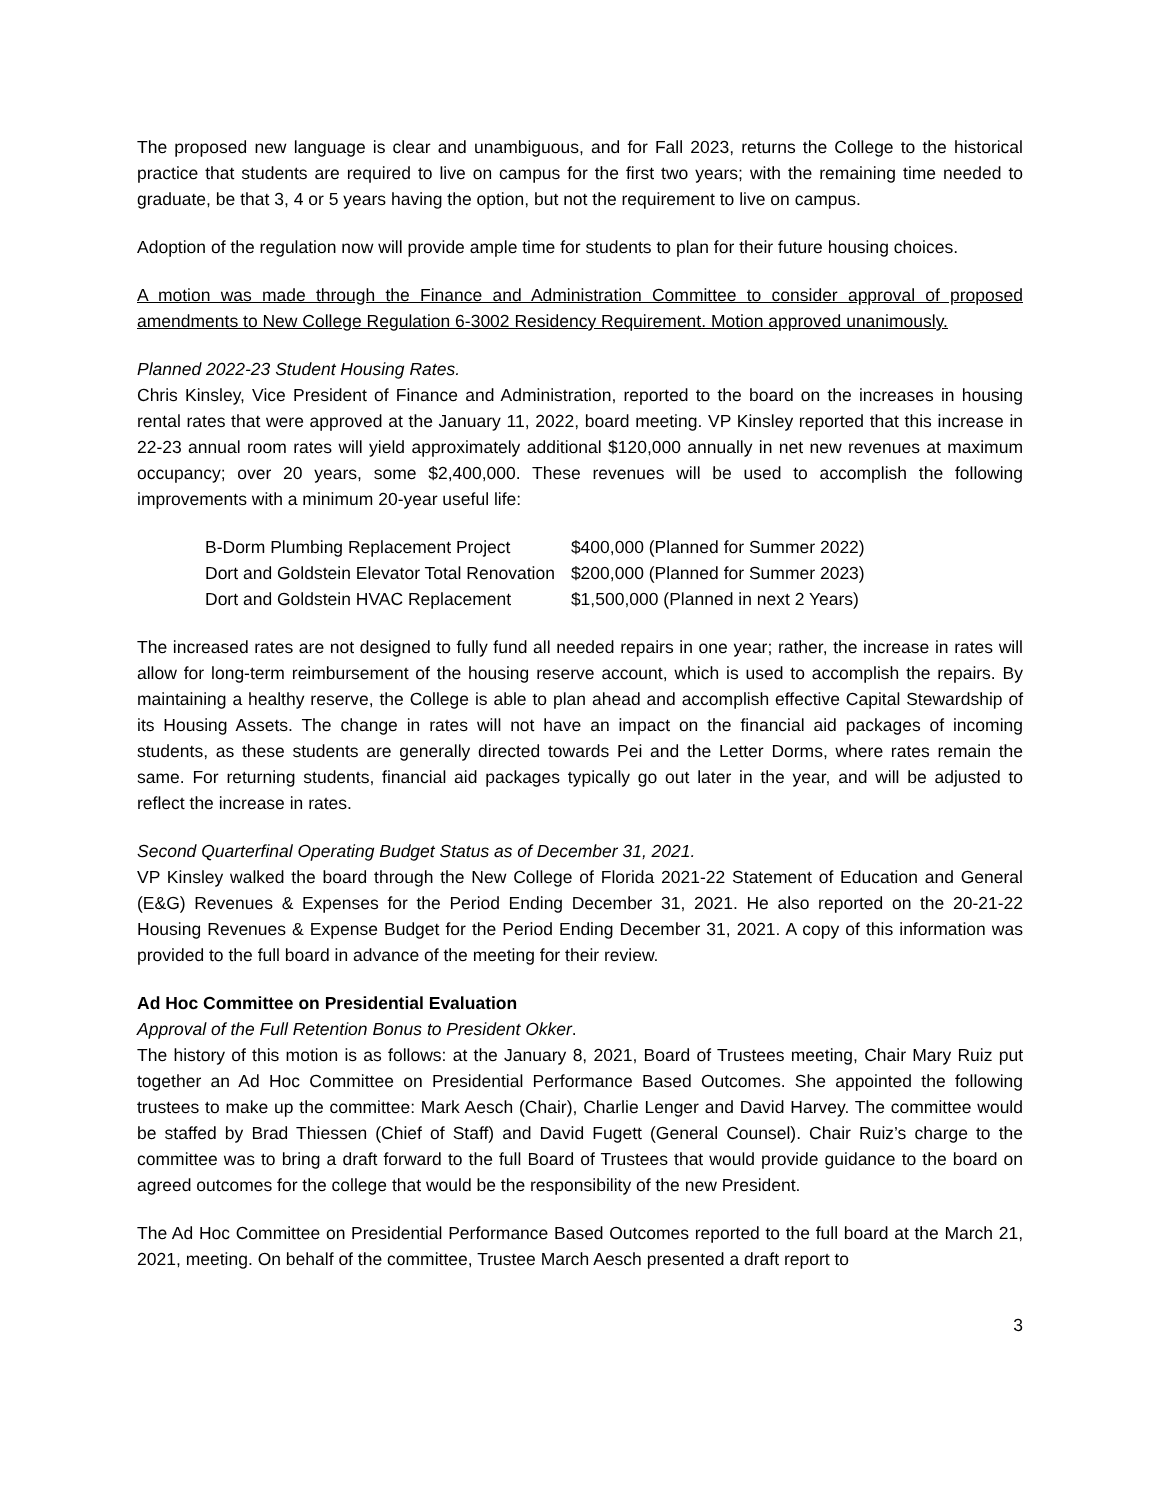The proposed new language is clear and unambiguous, and for Fall 2023, returns the College to the historical practice that students are required to live on campus for the first two years; with the remaining time needed to graduate, be that 3, 4 or 5 years having the option, but not the requirement to live on campus.
Adoption of the regulation now will provide ample time for students to plan for their future housing choices.
A motion was made through the Finance and Administration Committee to consider approval of proposed amendments to New College Regulation 6-3002 Residency Requirement. Motion approved unanimously.
Planned 2022-23 Student Housing Rates.
Chris Kinsley, Vice President of Finance and Administration, reported to the board on the increases in housing rental rates that were approved at the January 11, 2022, board meeting. VP Kinsley reported that this increase in 22-23 annual room rates will yield approximately additional $120,000 annually in net new revenues at maximum occupancy; over 20 years, some $2,400,000. These revenues will be used to accomplish the following improvements with a minimum 20-year useful life:
| B-Dorm Plumbing Replacement Project | $400,000 (Planned for Summer 2022) |
| Dort and Goldstein Elevator Total Renovation | $200,000 (Planned for Summer 2023) |
| Dort and Goldstein HVAC Replacement | $1,500,000 (Planned in next 2 Years) |
The increased rates are not designed to fully fund all needed repairs in one year; rather, the increase in rates will allow for long-term reimbursement of the housing reserve account, which is used to accomplish the repairs. By maintaining a healthy reserve, the College is able to plan ahead and accomplish effective Capital Stewardship of its Housing Assets. The change in rates will not have an impact on the financial aid packages of incoming students, as these students are generally directed towards Pei and the Letter Dorms, where rates remain the same. For returning students, financial aid packages typically go out later in the year, and will be adjusted to reflect the increase in rates.
Second Quarterfinal Operating Budget Status as of December 31, 2021.
VP Kinsley walked the board through the New College of Florida 2021-22 Statement of Education and General (E&G) Revenues & Expenses for the Period Ending December 31, 2021. He also reported on the 20-21-22 Housing Revenues & Expense Budget for the Period Ending December 31, 2021. A copy of this information was provided to the full board in advance of the meeting for their review.
Ad Hoc Committee on Presidential Evaluation
Approval of the Full Retention Bonus to President Okker.
The history of this motion is as follows: at the January 8, 2021, Board of Trustees meeting, Chair Mary Ruiz put together an Ad Hoc Committee on Presidential Performance Based Outcomes. She appointed the following trustees to make up the committee: Mark Aesch (Chair), Charlie Lenger and David Harvey. The committee would be staffed by Brad Thiessen (Chief of Staff) and David Fugett (General Counsel). Chair Ruiz’s charge to the committee was to bring a draft forward to the full Board of Trustees that would provide guidance to the board on agreed outcomes for the college that would be the responsibility of the new President.
The Ad Hoc Committee on Presidential Performance Based Outcomes reported to the full board at the March 21, 2021, meeting. On behalf of the committee, Trustee March Aesch presented a draft report to
3